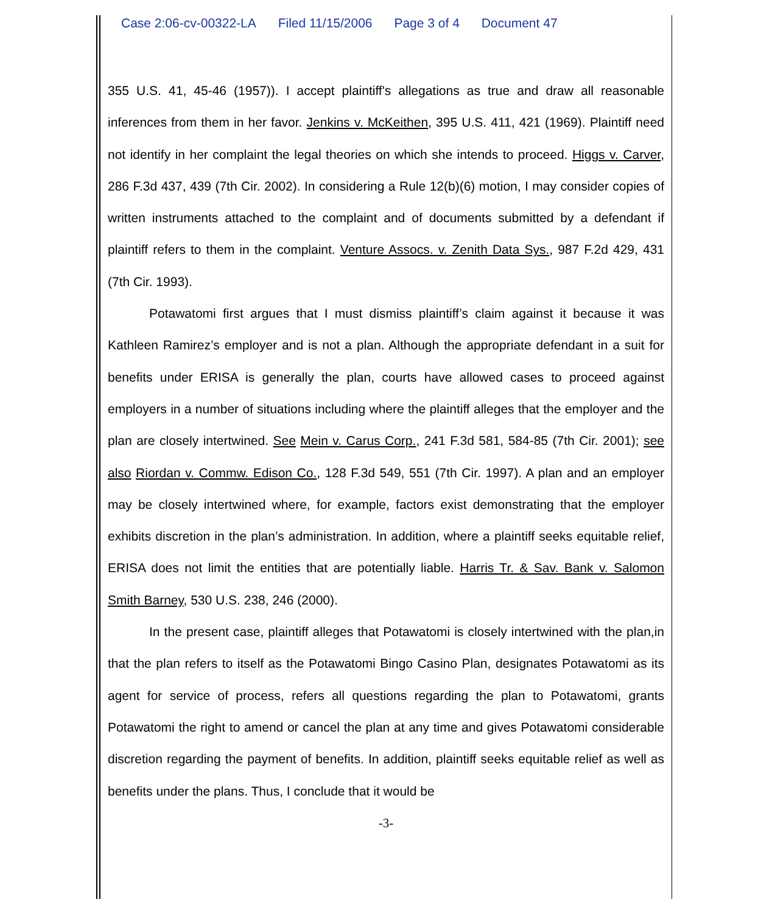Case 2:06-cv-00322-LA Filed 11/15/2006 Page 3 of 4 Document 47
355 U.S. 41, 45-46 (1957)). I accept plaintiff's allegations as true and draw all reasonable inferences from them in her favor. Jenkins v. McKeithen, 395 U.S. 411, 421 (1969). Plaintiff need not identify in her complaint the legal theories on which she intends to proceed. Higgs v. Carver, 286 F.3d 437, 439 (7th Cir. 2002). In considering a Rule 12(b)(6) motion, I may consider copies of written instruments attached to the complaint and of documents submitted by a defendant if plaintiff refers to them in the complaint. Venture Assocs. v. Zenith Data Sys., 987 F.2d 429, 431 (7th Cir. 1993).
Potawatomi first argues that I must dismiss plaintiff’s claim against it because it was Kathleen Ramirez’s employer and is not a plan. Although the appropriate defendant in a suit for benefits under ERISA is generally the plan, courts have allowed cases to proceed against employers in a number of situations including where the plaintiff alleges that the employer and the plan are closely intertwined. See Mein v. Carus Corp., 241 F.3d 581, 584-85 (7th Cir. 2001); see also Riordan v. Commw. Edison Co., 128 F.3d 549, 551 (7th Cir. 1997). A plan and an employer may be closely intertwined where, for example, factors exist demonstrating that the employer exhibits discretion in the plan’s administration. In addition, where a plaintiff seeks equitable relief, ERISA does not limit the entities that are potentially liable. Harris Tr. & Sav. Bank v. Salomon Smith Barney, 530 U.S. 238, 246 (2000).
In the present case, plaintiff alleges that Potawatomi is closely intertwined with the plan,in that the plan refers to itself as the Potawatomi Bingo Casino Plan, designates Potawatomi as its agent for service of process, refers all questions regarding the plan to Potawatomi, grants Potawatomi the right to amend or cancel the plan at any time and gives Potawatomi considerable discretion regarding the payment of benefits. In addition, plaintiff seeks equitable relief as well as benefits under the plans. Thus, I conclude that it would be
-3-